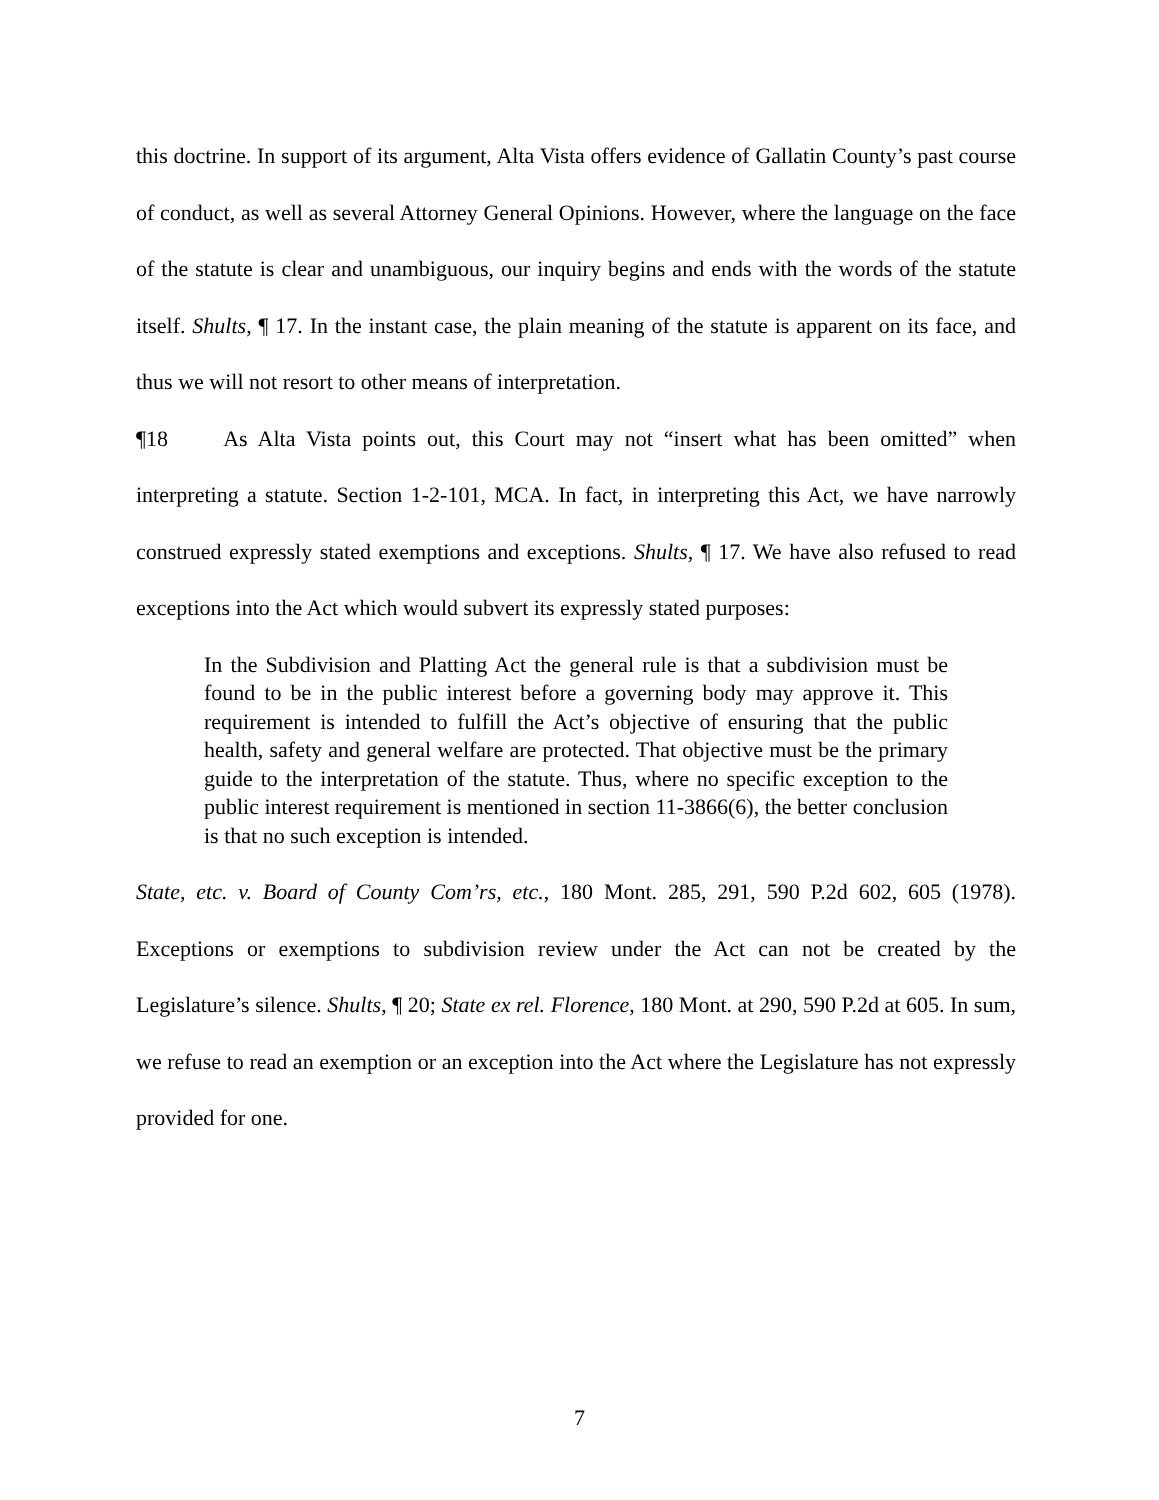this doctrine. In support of its argument, Alta Vista offers evidence of Gallatin County’s past course of conduct, as well as several Attorney General Opinions. However, where the language on the face of the statute is clear and unambiguous, our inquiry begins and ends with the words of the statute itself. Shults, ¶ 17. In the instant case, the plain meaning of the statute is apparent on its face, and thus we will not resort to other means of interpretation.
¶18 As Alta Vista points out, this Court may not “insert what has been omitted” when interpreting a statute. Section 1-2-101, MCA. In fact, in interpreting this Act, we have narrowly construed expressly stated exemptions and exceptions. Shults, ¶ 17. We have also refused to read exceptions into the Act which would subvert its expressly stated purposes:
In the Subdivision and Platting Act the general rule is that a subdivision must be found to be in the public interest before a governing body may approve it. This requirement is intended to fulfill the Act’s objective of ensuring that the public health, safety and general welfare are protected. That objective must be the primary guide to the interpretation of the statute. Thus, where no specific exception to the public interest requirement is mentioned in section 11-3866(6), the better conclusion is that no such exception is intended.
State, etc. v. Board of County Com’rs, etc., 180 Mont. 285, 291, 590 P.2d 602, 605 (1978). Exceptions or exemptions to subdivision review under the Act can not be created by the Legislature’s silence. Shults, ¶ 20; State ex rel. Florence, 180 Mont. at 290, 590 P.2d at 605. In sum, we refuse to read an exemption or an exception into the Act where the Legislature has not expressly provided for one.
7